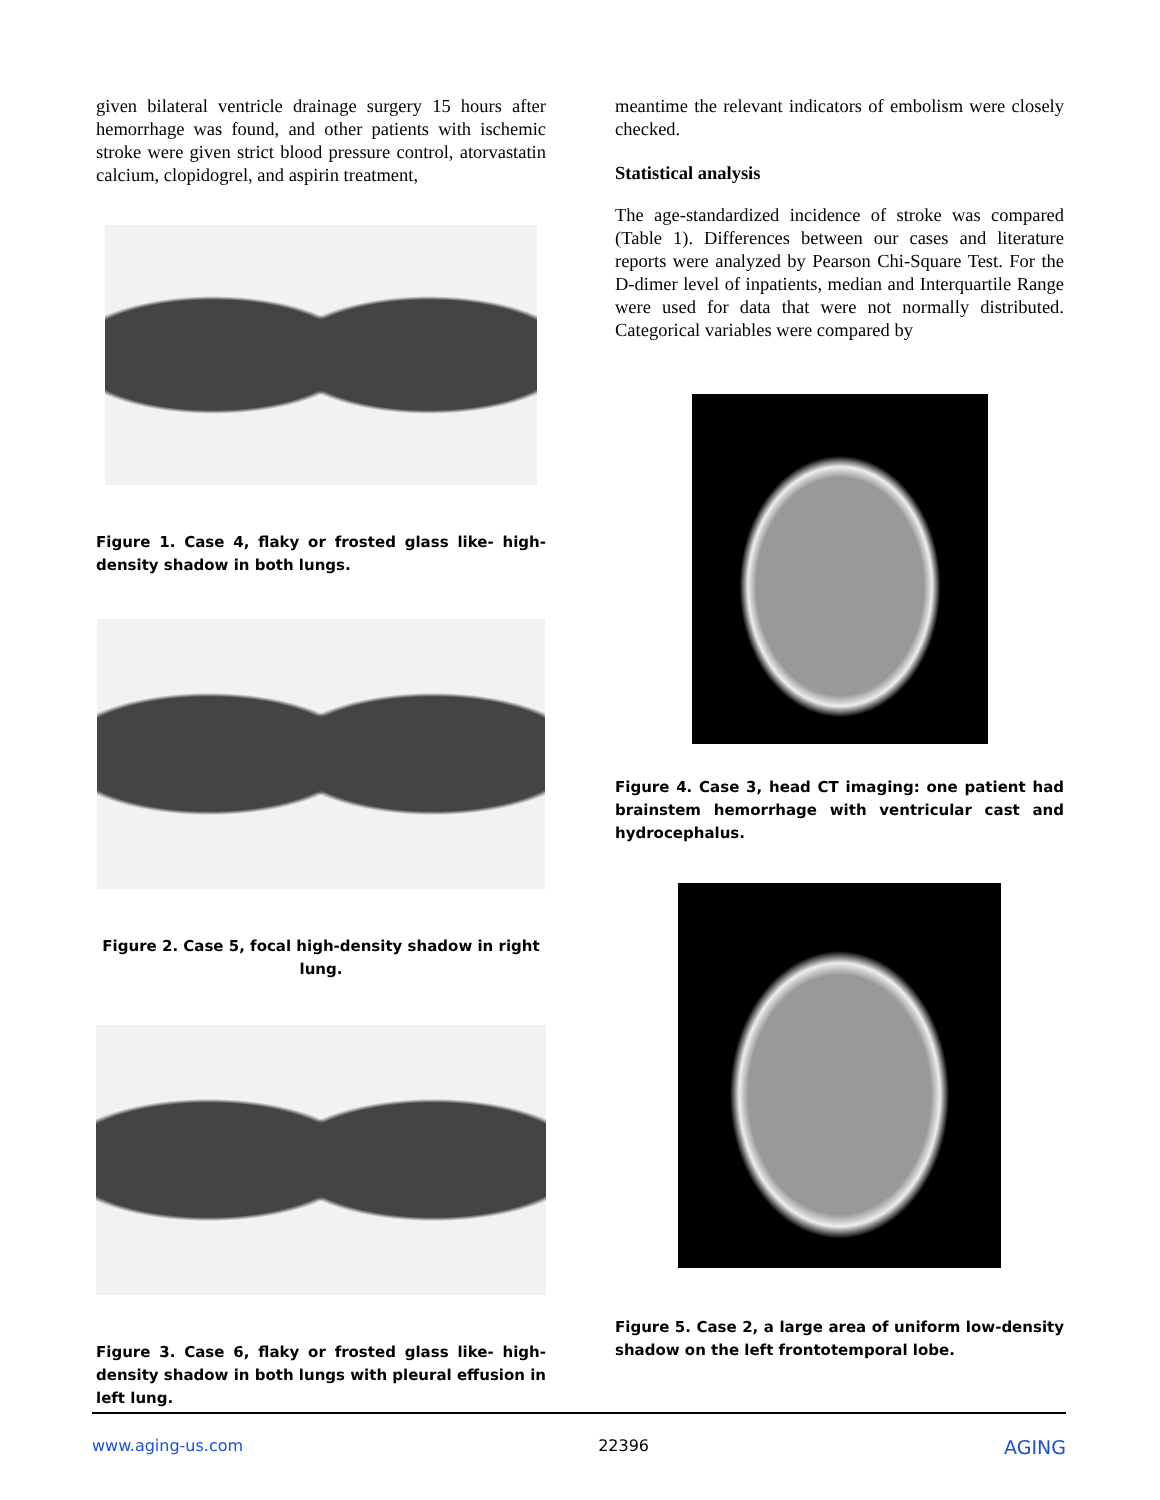given bilateral ventricle drainage surgery 15 hours after hemorrhage was found, and other patients with ischemic stroke were given strict blood pressure control, atorvastatin calcium, clopidogrel, and aspirin treatment,
Figure 1. Case 4, flaky or frosted glass like- high-density shadow in both lungs.
Figure 2. Case 5, focal high-density shadow in right lung.
Figure 3. Case 6, flaky or frosted glass like- high-density shadow in both lungs with pleural effusion in left lung.
meantime the relevant indicators of embolism were closely checked.
Statistical analysis
The age-standardized incidence of stroke was compared (Table 1). Differences between our cases and literature reports were analyzed by Pearson Chi-Square Test. For the D-dimer level of inpatients, median and Interquartile Range were used for data that were not normally distributed. Categorical variables were compared by
Figure 4. Case 3, head CT imaging: one patient had brainstem hemorrhage with ventricular cast and hydrocephalus.
Figure 5. Case 2, a large area of uniform low-density shadow on the left frontotemporal lobe.
www.aging-us.com 22396 AGING